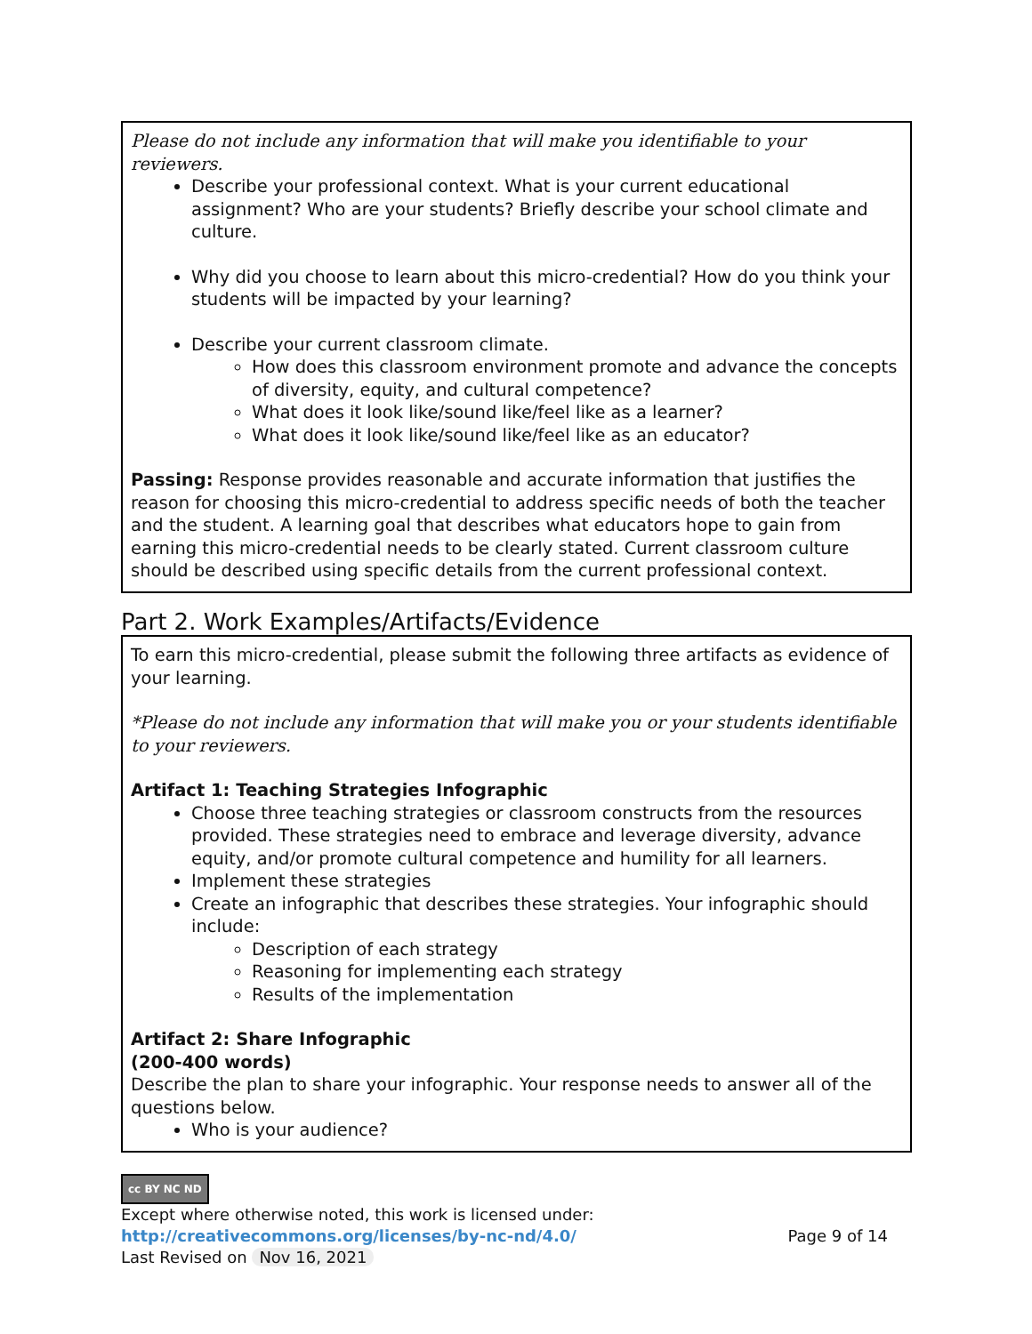| Please do not include any information that will make you identifiable to your reviewers. Describe your professional context. What is your current educational assignment? Who are your students? Briefly describe your school climate and culture. Why did you choose to learn about this micro-credential? How do you think your students will be impacted by your learning? Describe your current classroom climate. How does this classroom environment promote and advance the concepts of diversity, equity, and cultural competence? What does it look like/sound like/feel like as a learner? What does it look like/sound like/feel like as an educator? Passing: Response provides reasonable and accurate information that justifies the reason for choosing this micro-credential to address specific needs of both the teacher and the student. A learning goal that describes what educators hope to gain from earning this micro-credential needs to be clearly stated. Current classroom culture should be described using specific details from the current professional context. |
Part 2. Work Examples/Artifacts/Evidence
| To earn this micro-credential, please submit the following three artifacts as evidence of your learning. *Please do not include any information that will make you or your students identifiable to your reviewers. Artifact 1: Teaching Strategies Infographic Choose three teaching strategies or classroom constructs from the resources provided. These strategies need to embrace and leverage diversity, advance equity, and/or promote cultural competence and humility for all learners. Implement these strategies Create an infographic that describes these strategies. Your infographic should include: Description of each strategy Reasoning for implementing each strategy Results of the implementation Artifact 2: Share Infographic (200-400 words) Describe the plan to share your infographic. Your response needs to answer all of the questions below. Who is your audience? |
cc BY NC ND
Except where otherwise noted, this work is licensed under:
http://creativecommons.org/licenses/by-nc-nd/4.0/ Page 9 of 14
Last Revised on Nov 16, 2021